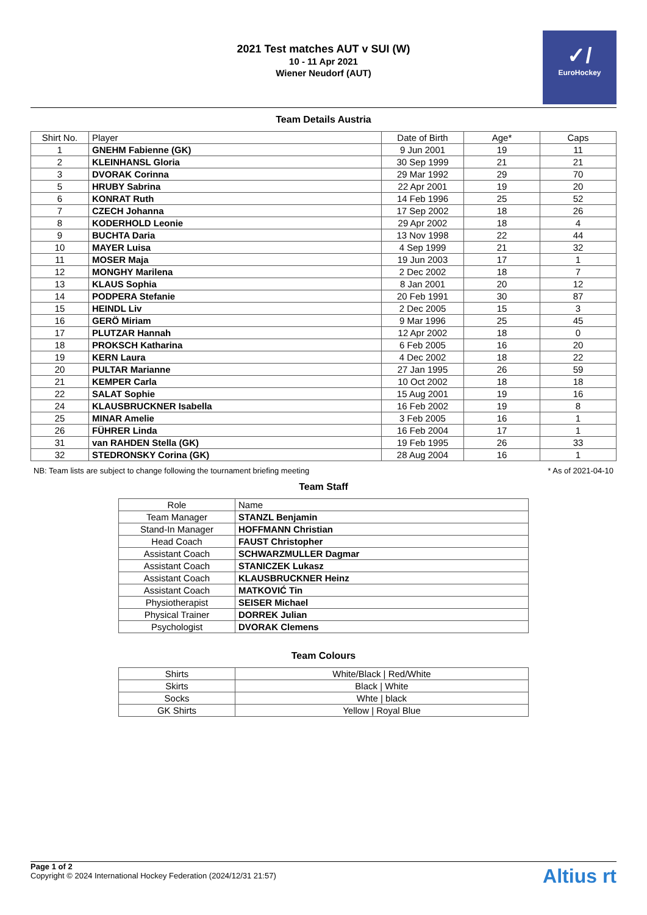2021 Test matches AUT v SUI (W)
10 - 11 Apr 2021
Wiener Neudorf (AUT)
✓/
EuroHockey
Team Details Austria
| Shirt No. | Player | Date of Birth | Age* | Caps |
| --- | --- | --- | --- | --- |
| 1 | GNEHM Fabienne (GK) | 9 Jun 2001 | 19 | 11 |
| 2 | KLEINHANSL Gloria | 30 Sep 1999 | 21 | 21 |
| 3 | DVORAK Corinna | 29 Mar 1992 | 29 | 70 |
| 5 | HRUBY Sabrina | 22 Apr 2001 | 19 | 20 |
| 6 | KONRAT Ruth | 14 Feb 1996 | 25 | 52 |
| 7 | CZECH Johanna | 17 Sep 2002 | 18 | 26 |
| 8 | KODERHOLD Leonie | 29 Apr 2002 | 18 | 4 |
| 9 | BUCHTA Daria | 13 Nov 1998 | 22 | 44 |
| 10 | MAYER Luisa | 4 Sep 1999 | 21 | 32 |
| 11 | MOSER Maja | 19 Jun 2003 | 17 | 1 |
| 12 | MONGHY Marilena | 2 Dec 2002 | 18 | 7 |
| 13 | KLAUS Sophia | 8 Jan 2001 | 20 | 12 |
| 14 | PODPERA Stefanie | 20 Feb 1991 | 30 | 87 |
| 15 | HEINDL Liv | 2 Dec 2005 | 15 | 3 |
| 16 | GERÖ Miriam | 9 Mar 1996 | 25 | 45 |
| 17 | PLUTZAR Hannah | 12 Apr 2002 | 18 | 0 |
| 18 | PROKSCH Katharina | 6 Feb 2005 | 16 | 20 |
| 19 | KERN Laura | 4 Dec 2002 | 18 | 22 |
| 20 | PULTAR Marianne | 27 Jan 1995 | 26 | 59 |
| 21 | KEMPER Carla | 10 Oct 2002 | 18 | 18 |
| 22 | SALAT Sophie | 15 Aug 2001 | 19 | 16 |
| 24 | KLAUSBRUCKNER Isabella | 16 Feb 2002 | 19 | 8 |
| 25 | MINAR Amelie | 3 Feb 2005 | 16 | 1 |
| 26 | FÜHRER Linda | 16 Feb 2004 | 17 | 1 |
| 31 | van RAHDEN Stella (GK) | 19 Feb 1995 | 26 | 33 |
| 32 | STEDRONSKY Corina (GK) | 28 Aug 2004 | 16 | 1 |
NB: Team lists are subject to change following the tournament briefing meeting * As of 2021-04-10
Team Staff
| Role | Name |
| Team Manager | STANZL Benjamin |
| Stand-In Manager | HOFFMANN Christian |
| Head Coach | FAUST Christopher |
| Assistant Coach | SCHWARZMULLER Dagmar |
| Assistant Coach | STANICZEK Lukasz |
| Assistant Coach | KLAUSBRUCKNER Heinz |
| Assistant Coach | MATKOVIĆ Tin |
| Physiotherapist | SEISER Michael |
| Physical Trainer | DORREK Julian |
| Psychologist | DVORAK Clemens |
Team Colours
| Shirts | White/Black / Red/White |
| Skirts | Black / White |
| Socks | Whte / black |
| GK Shirts | Yellow / Royal Blue |
Page 1 of 2
Copyright © 2024 International Hockey Federation (2024/12/31 21:57)
Altius rt